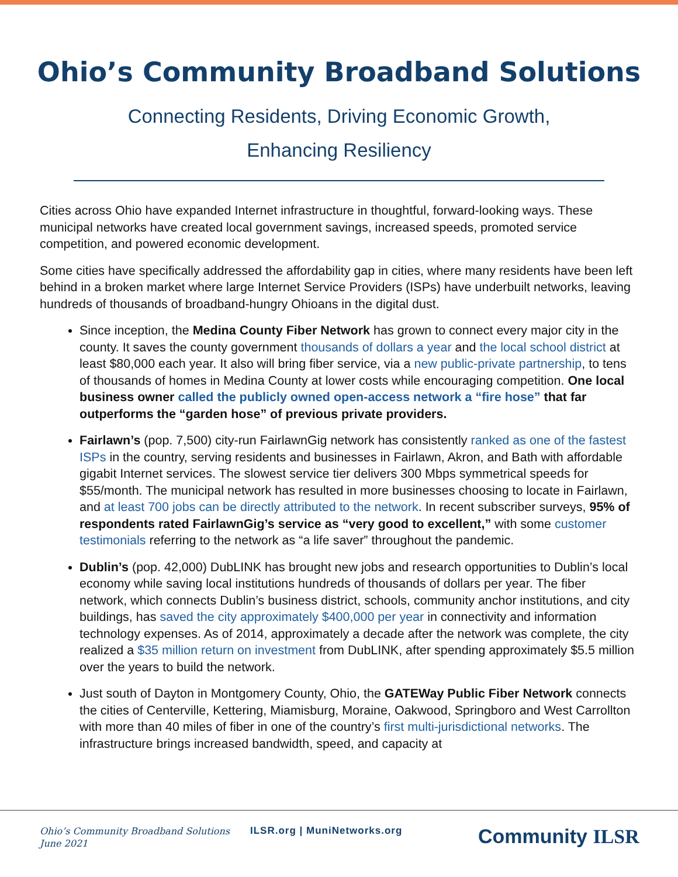Ohio’s Community Broadband Solutions
Connecting Residents, Driving Economic Growth,
Enhancing Resiliency
Cities across Ohio have expanded Internet infrastructure in thoughtful, forward-looking ways. These municipal networks have created local government savings, increased speeds, promoted service competition, and powered economic development.
Some cities have specifically addressed the affordability gap in cities, where many residents have been left behind in a broken market where large Internet Service Providers (ISPs) have underbuilt networks, leaving hundreds of thousands of broadband-hungry Ohioans in the digital dust.
Since inception, the Medina County Fiber Network has grown to connect every major city in the county. It saves the county government thousands of dollars a year and the local school district at least $80,000 each year. It also will bring fiber service, via a new public-private partnership, to tens of thousands of homes in Medina County at lower costs while encouraging competition. One local business owner called the publicly owned open-access network a “fire hose” that far outperforms the “garden hose” of previous private providers.
Fairlawn’s (pop. 7,500) city-run FairlawnGig network has consistently ranked as one of the fastest ISPs in the country, serving residents and businesses in Fairlawn, Akron, and Bath with affordable gigabit Internet services. The slowest service tier delivers 300 Mbps symmetrical speeds for $55/month. The municipal network has resulted in more businesses choosing to locate in Fairlawn, and at least 700 jobs can be directly attributed to the network. In recent subscriber surveys, 95% of respondents rated FairlawnGig’s service as “very good to excellent,” with some customer testimonials referring to the network as “a life saver” throughout the pandemic.
Dublin’s (pop. 42,000) DubLINK has brought new jobs and research opportunities to Dublin’s local economy while saving local institutions hundreds of thousands of dollars per year. The fiber network, which connects Dublin’s business district, schools, community anchor institutions, and city buildings, has saved the city approximately $400,000 per year in connectivity and information technology expenses. As of 2014, approximately a decade after the network was complete, the city realized a $35 million return on investment from DubLINK, after spending approximately $5.5 million over the years to build the network.
Just south of Dayton in Montgomery County, Ohio, the GATEWay Public Fiber Network connects the cities of Centerville, Kettering, Miamisburg, Moraine, Oakwood, Springboro and West Carrollton with more than 40 miles of fiber in one of the country’s first multi-jurisdictional networks. The infrastructure brings increased bandwidth, speed, and capacity at
Ohio’s Community Broadband Solutions
June 2021
ILSR.org | MuniNetworks.org
Community ILSR